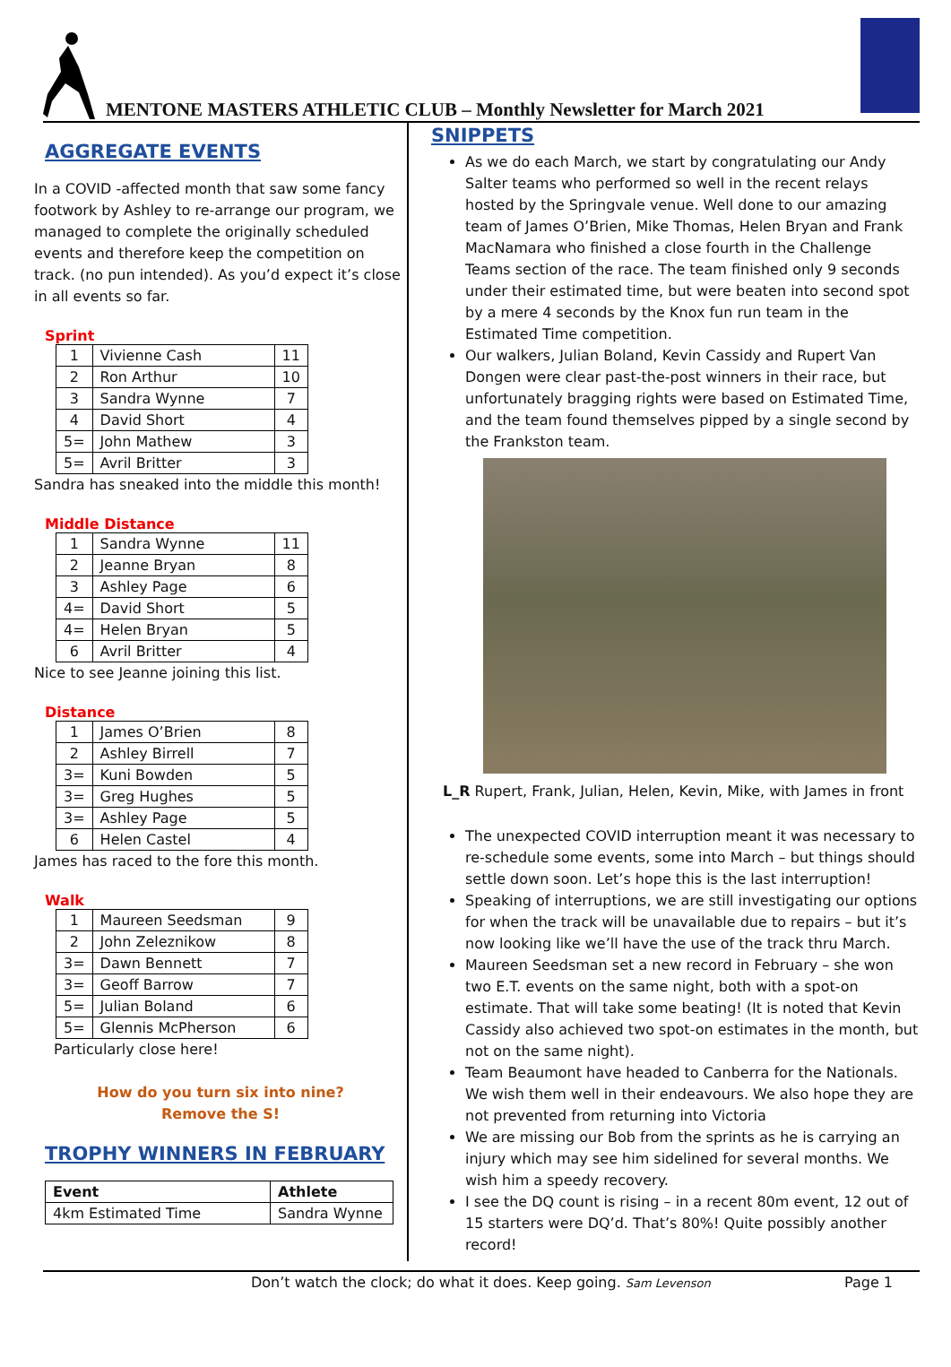MENTONE MASTERS ATHLETIC CLUB – Monthly Newsletter for March 2021
AGGREGATE EVENTS
In a COVID -affected month that saw some fancy footwork by Ashley to re-arrange our program, we managed to complete the originally scheduled events and therefore keep the competition on track. (no pun intended). As you’d expect it’s close in all events so far.
Sprint
| 1 | Vivienne Cash | 11 |
| 2 | Ron Arthur | 10 |
| 3 | Sandra Wynne | 7 |
| 4 | David Short | 4 |
| 5= | John Mathew | 3 |
| 5= | Avril Britter | 3 |
Sandra has sneaked into the middle this month!
Middle Distance
| 1 | Sandra Wynne | 11 |
| 2 | Jeanne Bryan | 8 |
| 3 | Ashley Page | 6 |
| 4= | David Short | 5 |
| 4= | Helen Bryan | 5 |
| 6 | Avril Britter | 4 |
Nice to see Jeanne joining this list.
Distance
| 1 | James O’Brien | 8 |
| 2 | Ashley Birrell | 7 |
| 3= | Kuni Bowden | 5 |
| 3= | Greg Hughes | 5 |
| 3= | Ashley Page | 5 |
| 6 | Helen Castel | 4 |
James has raced to the fore this month.
Walk
| 1 | Maureen Seedsman | 9 |
| 2 | John Zeleznikow | 8 |
| 3= | Dawn Bennett | 7 |
| 3= | Geoff Barrow | 7 |
| 5= | Julian Boland | 6 |
| 5= | Glennis McPherson | 6 |
Particularly close here!
How do you turn six into nine?
Remove the S!
TROPHY WINNERS IN FEBRUARY
| Event | Athlete |
| --- | --- |
| 4km Estimated Time | Sandra Wynne |
SNIPPETS
As we do each March, we start by congratulating our Andy Salter teams who performed so well in the recent relays hosted by the Springvale venue. Well done to our amazing team of James O’Brien, Mike Thomas, Helen Bryan and Frank MacNamara who finished a close fourth in the Challenge Teams section of the race. The team finished only 9 seconds under their estimated time, but were beaten into second spot by a mere 4 seconds by the Knox fun run team in the Estimated Time competition.
Our walkers, Julian Boland, Kevin Cassidy and Rupert Van Dongen were clear past-the-post winners in their race, but unfortunately bragging rights were based on Estimated Time, and the team found themselves pipped by a single second by the Frankston team.
L_R Rupert, Frank, Julian, Helen, Kevin, Mike, with James in front
The unexpected COVID interruption meant it was necessary to re-schedule some events, some into March – but things should settle down soon. Let’s hope this is the last interruption!
Speaking of interruptions, we are still investigating our options for when the track will be unavailable due to repairs – but it’s now looking like we’ll have the use of the track thru March.
Maureen Seedsman set a new record in February – she won two E.T. events on the same night, both with a spot-on estimate. That will take some beating! (It is noted that Kevin Cassidy also achieved two spot-on estimates in the month, but not on the same night).
Team Beaumont have headed to Canberra for the Nationals. We wish them well in their endeavours. We also hope they are not prevented from returning into Victoria
We are missing our Bob from the sprints as he is carrying an injury which may see him sidelined for several months. We wish him a speedy recovery.
I see the DQ count is rising – in a recent 80m event, 12 out of 15 starters were DQ’d. That’s 80%! Quite possibly another record!
Don’t watch the clock; do what it does. Keep going. Sam Levenson Page 1